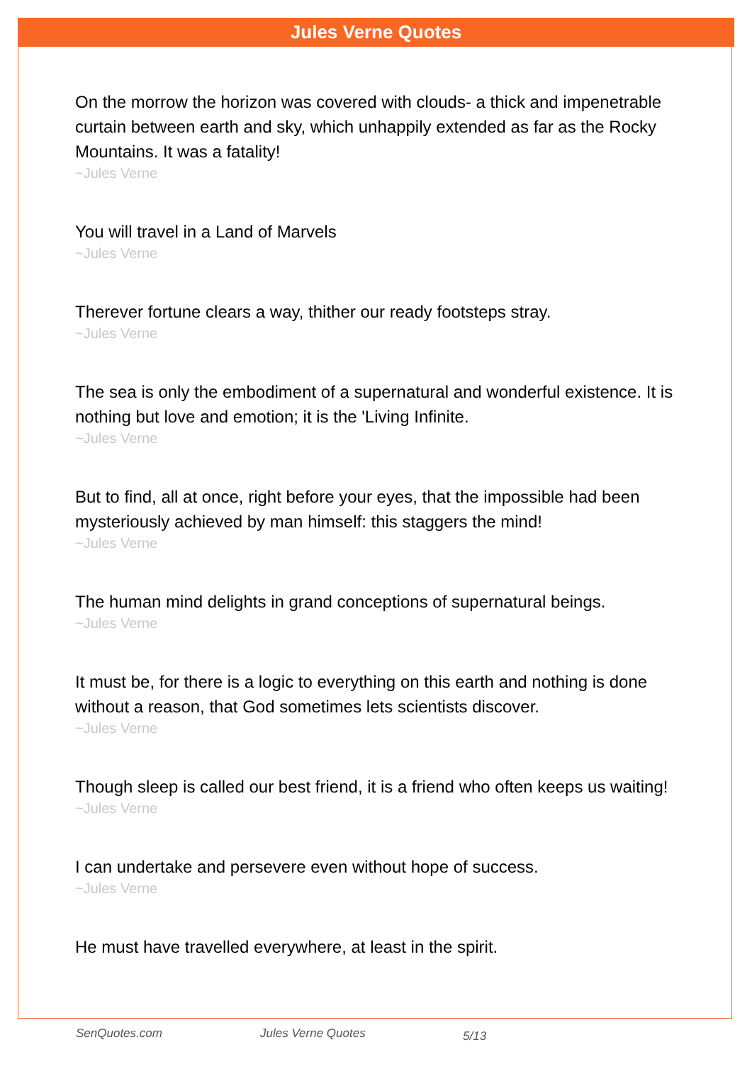Jules Verne Quotes
On the morrow the horizon was covered with clouds- a thick and impenetrable curtain between earth and sky, which unhappily extended as far as the Rocky Mountains. It was a fatality!
~Jules Verne
You will travel in a Land of Marvels
~Jules Verne
Therever fortune clears a way, thither our ready footsteps stray.
~Jules Verne
The sea is only the embodiment of a supernatural and wonderful existence. It is nothing but love and emotion; it is the 'Living Infinite.
~Jules Verne
But to find, all at once, right before your eyes, that the impossible had been mysteriously achieved by man himself: this staggers the mind!
~Jules Verne
The human mind delights in grand conceptions of supernatural beings.
~Jules Verne
It must be, for there is a logic to everything on this earth and nothing is done without a reason, that God sometimes lets scientists discover.
~Jules Verne
Though sleep is called our best friend, it is a friend who often keeps us waiting!
~Jules Verne
I can undertake and persevere even without hope of success.
~Jules Verne
He must have travelled everywhere, at least in the spirit.
SenQuotes.com Jules Verne Quotes 5/13